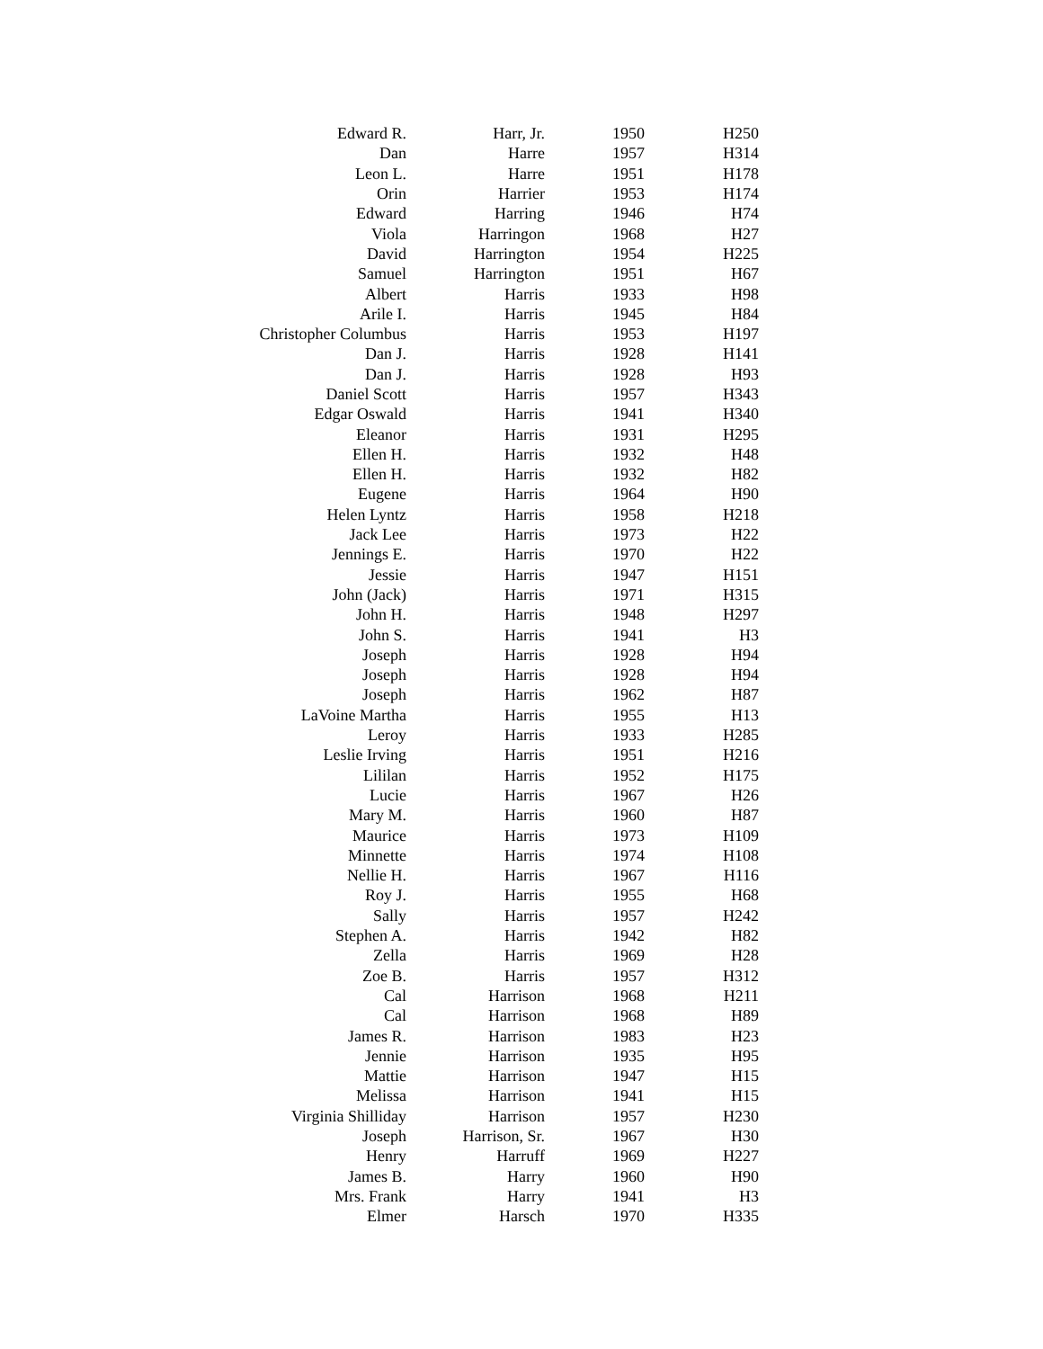| Edward R. | Harr, Jr. | 1950 | H250 |
| Dan | Harre | 1957 | H314 |
| Leon L. | Harre | 1951 | H178 |
| Orin | Harrier | 1953 | H174 |
| Edward | Harring | 1946 | H74 |
| Viola | Harringon | 1968 | H27 |
| David | Harrington | 1954 | H225 |
| Samuel | Harrington | 1951 | H67 |
| Albert | Harris | 1933 | H98 |
| Arile I. | Harris | 1945 | H84 |
| Christopher Columbus | Harris | 1953 | H197 |
| Dan J. | Harris | 1928 | H141 |
| Dan J. | Harris | 1928 | H93 |
| Daniel Scott | Harris | 1957 | H343 |
| Edgar Oswald | Harris | 1941 | H340 |
| Eleanor | Harris | 1931 | H295 |
| Ellen H. | Harris | 1932 | H48 |
| Ellen H. | Harris | 1932 | H82 |
| Eugene | Harris | 1964 | H90 |
| Helen Lyntz | Harris | 1958 | H218 |
| Jack Lee | Harris | 1973 | H22 |
| Jennings E. | Harris | 1970 | H22 |
| Jessie | Harris | 1947 | H151 |
| John (Jack) | Harris | 1971 | H315 |
| John H. | Harris | 1948 | H297 |
| John S. | Harris | 1941 | H3 |
| Joseph | Harris | 1928 | H94 |
| Joseph | Harris | 1928 | H94 |
| Joseph | Harris | 1962 | H87 |
| LaVoine Martha | Harris | 1955 | H13 |
| Leroy | Harris | 1933 | H285 |
| Leslie Irving | Harris | 1951 | H216 |
| Lililan | Harris | 1952 | H175 |
| Lucie | Harris | 1967 | H26 |
| Mary M. | Harris | 1960 | H87 |
| Maurice | Harris | 1973 | H109 |
| Minnette | Harris | 1974 | H108 |
| Nellie H. | Harris | 1967 | H116 |
| Roy J. | Harris | 1955 | H68 |
| Sally | Harris | 1957 | H242 |
| Stephen A. | Harris | 1942 | H82 |
| Zella | Harris | 1969 | H28 |
| Zoe B. | Harris | 1957 | H312 |
| Cal | Harrison | 1968 | H211 |
| Cal | Harrison | 1968 | H89 |
| James R. | Harrison | 1983 | H23 |
| Jennie | Harrison | 1935 | H95 |
| Mattie | Harrison | 1947 | H15 |
| Melissa | Harrison | 1941 | H15 |
| Virginia Shilliday | Harrison | 1957 | H230 |
| Joseph | Harrison, Sr. | 1967 | H30 |
| Henry | Harruff | 1969 | H227 |
| James B. | Harry | 1960 | H90 |
| Mrs. Frank | Harry | 1941 | H3 |
| Elmer | Harsch | 1970 | H335 |